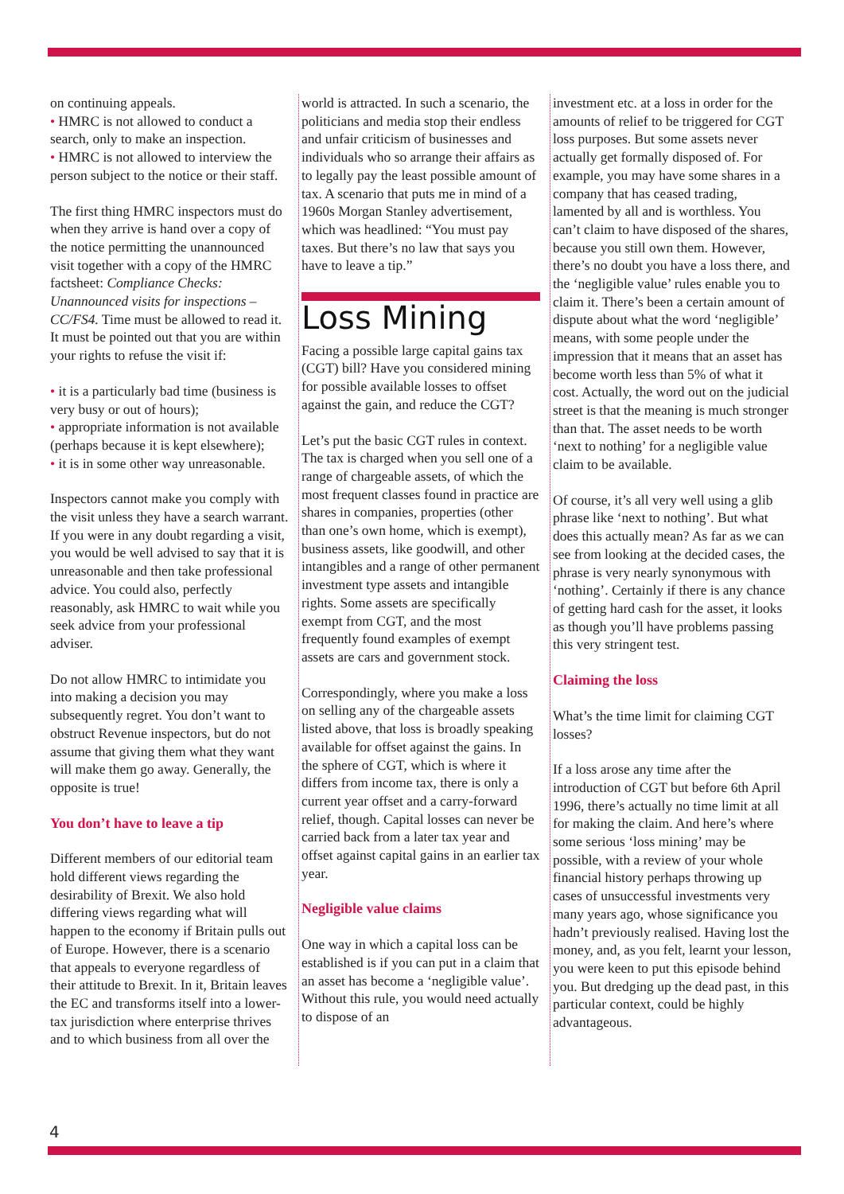on continuing appeals.
• HMRC is not allowed to conduct a search, only to make an inspection.
• HMRC is not allowed to interview the person subject to the notice or their staff.
The first thing HMRC inspectors must do when they arrive is hand over a copy of the notice permitting the unannounced visit together with a copy of the HMRC factsheet: Compliance Checks: Unannounced visits for inspections – CC/FS4. Time must be allowed to read it.
It must be pointed out that you are within your rights to refuse the visit if:
• it is a particularly bad time (business is very busy or out of hours);
• appropriate information is not available (perhaps because it is kept elsewhere);
• it is in some other way unreasonable.
Inspectors cannot make you comply with the visit unless they have a search warrant. If you were in any doubt regarding a visit, you would be well advised to say that it is unreasonable and then take professional advice. You could also, perfectly reasonably, ask HMRC to wait while you seek advice from your professional adviser.
Do not allow HMRC to intimidate you into making a decision you may subsequently regret. You don’t want to obstruct Revenue inspectors, but do not assume that giving them what they want will make them go away. Generally, the opposite is true!
You don’t have to leave a tip
Different members of our editorial team hold different views regarding the desirability of Brexit. We also hold differing views regarding what will happen to the economy if Britain pulls out of Europe. However, there is a scenario that appeals to everyone regardless of their attitude to Brexit. In it, Britain leaves the EC and transforms itself into a lower-tax jurisdiction where enterprise thrives and to which business from all over the
world is attracted. In such a scenario, the politicians and media stop their endless and unfair criticism of businesses and individuals who so arrange their affairs as to legally pay the least possible amount of tax. A scenario that puts me in mind of a 1960s Morgan Stanley advertisement, which was headlined: “You must pay taxes. But there’s no law that says you have to leave a tip.”
Loss Mining
Facing a possible large capital gains tax (CGT) bill? Have you considered mining for possible available losses to offset against the gain, and reduce the CGT?
Let’s put the basic CGT rules in context. The tax is charged when you sell one of a range of chargeable assets, of which the most frequent classes found in practice are shares in companies, properties (other than one’s own home, which is exempt), business assets, like goodwill, and other intangibles and a range of other permanent investment type assets and intangible rights. Some assets are specifically exempt from CGT, and the most frequently found examples of exempt assets are cars and government stock.
Correspondingly, where you make a loss on selling any of the chargeable assets listed above, that loss is broadly speaking available for offset against the gains. In the sphere of CGT, which is where it differs from income tax, there is only a current year offset and a carry-forward relief, though. Capital losses can never be carried back from a later tax year and offset against capital gains in an earlier tax year.
Negligible value claims
One way in which a capital loss can be established is if you can put in a claim that an asset has become a ‘negligible value’. Without this rule, you would need actually to dispose of an
investment etc. at a loss in order for the amounts of relief to be triggered for CGT loss purposes. But some assets never actually get formally disposed of. For example, you may have some shares in a company that has ceased trading, lamented by all and is worthless. You can’t claim to have disposed of the shares, because you still own them. However, there’s no doubt you have a loss there, and the ‘negligible value’ rules enable you to claim it. There’s been a certain amount of dispute about what the word ‘negligible’ means, with some people under the impression that it means that an asset has become worth less than 5% of what it cost. Actually, the word out on the judicial street is that the meaning is much stronger than that. The asset needs to be worth ‘next to nothing’ for a negligible value claim to be available.
Of course, it’s all very well using a glib phrase like ‘next to nothing’. But what does this actually mean? As far as we can see from looking at the decided cases, the phrase is very nearly synonymous with ‘nothing’. Certainly if there is any chance of getting hard cash for the asset, it looks as though you’ll have problems passing this very stringent test.
Claiming the loss
What’s the time limit for claiming CGT losses?
If a loss arose any time after the introduction of CGT but before 6th April 1996, there’s actually no time limit at all for making the claim. And here’s where some serious ‘loss mining’ may be possible, with a review of your whole financial history perhaps throwing up cases of unsuccessful investments very many years ago, whose significance you hadn’t previously realised. Having lost the money, and, as you felt, learnt your lesson, you were keen to put this episode behind you. But dredging up the dead past, in this particular context, could be highly advantageous.
4